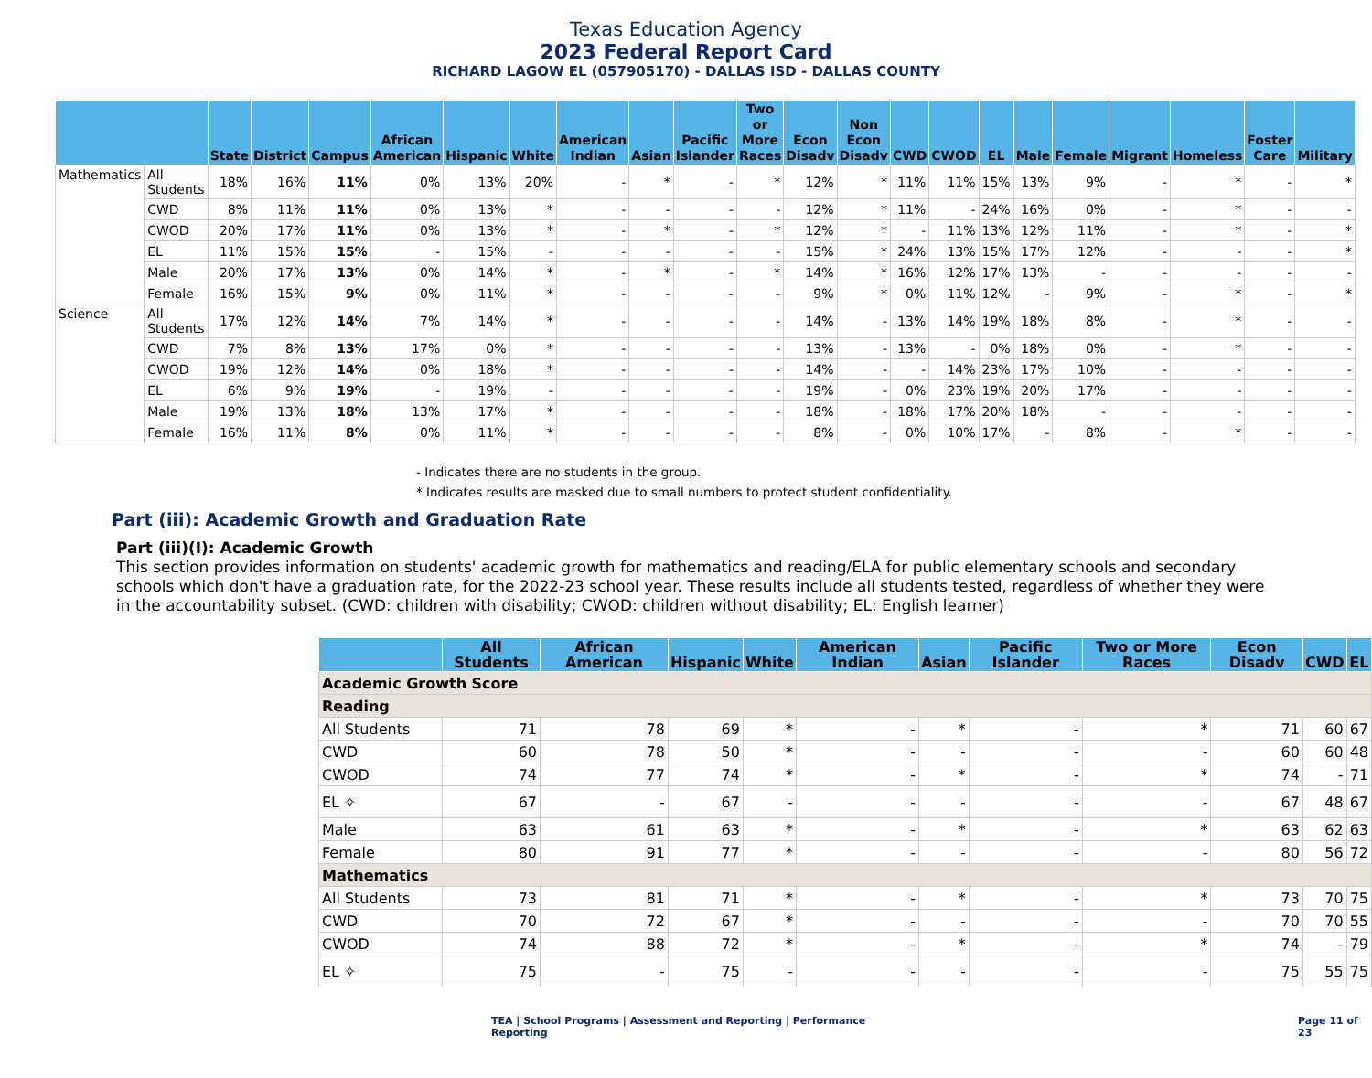Texas Education Agency
2023 Federal Report Card
RICHARD LAGOW EL (057905170) - DALLAS ISD - DALLAS COUNTY
| | | State | District | Campus | African American | Hispanic | White | American Indian | Asian | Pacific Islander | Two or More Races | Econ Disadv | Non Econ Disadv | CWD | CWOD | EL | Male | Female | Migrant | Homeless | Foster Care | Military |
| --- | --- | --- | --- | --- | --- | --- | --- | --- | --- | --- | --- | --- | --- | --- | --- | --- | --- | --- | --- | --- | --- | --- |
| Mathematics | All Students | 18% | 16% | 11% | 0% | 13% | 20% | - | * | - | * | 12% | * | 11% | 11% | 15% | 13% | 9% | - | * | - | * |
| | CWD | 8% | 11% | 11% | 0% | 13% | * | - | - | - | - | 12% | * | 11% | - | 24% | 16% | 0% | - | * | - | - |
| | CWOD | 20% | 17% | 11% | 0% | 13% | * | - | * | - | * | 12% | * | - | 11% | 13% | 12% | 11% | - | * | - | * |
| | EL | 11% | 15% | 15% | - | 15% | - | - | - | - | - | 15% | * | 24% | 13% | 15% | 17% | 12% | - | - | - | * |
| | Male | 20% | 17% | 13% | 0% | 14% | * | - | * | - | * | 14% | * | 16% | 12% | 17% | 13% | - | - | - | - | - |
| | Female | 16% | 15% | 9% | 0% | 11% | * | - | - | - | - | 9% | * | 0% | 11% | 12% | - | 9% | - | * | - | * |
| Science | All Students | 17% | 12% | 14% | 7% | 14% | * | - | - | - | - | 14% | - | 13% | 14% | 19% | 18% | 8% | - | * | - | - |
| | CWD | 7% | 8% | 13% | 17% | 0% | * | - | - | - | - | 13% | - | 13% | - | 0% | 18% | 0% | - | * | - | - |
| | CWOD | 19% | 12% | 14% | 0% | 18% | * | - | - | - | - | 14% | - | - | 14% | 23% | 17% | 10% | - | - | - | - |
| | EL | 6% | 9% | 19% | - | 19% | - | - | - | - | - | 19% | - | 0% | 23% | 19% | 20% | 17% | - | - | - | - |
| | Male | 19% | 13% | 18% | 13% | 17% | * | - | - | - | - | 18% | - | 18% | 17% | 20% | 18% | - | - | - | - | - |
| | Female | 16% | 11% | 8% | 0% | 11% | * | - | - | - | - | 8% | - | 0% | 10% | 17% | - | 8% | - | * | - | - |
- Indicates there are no students in the group.
* Indicates results are masked due to small numbers to protect student confidentiality.
Part (iii): Academic Growth and Graduation Rate
Part (iii)(I): Academic Growth
This section provides information on students' academic growth for mathematics and reading/ELA for public elementary schools and secondary schools which don't have a graduation rate, for the 2022-23 school year. These results include all students tested, regardless of whether they were in the accountability subset. (CWD: children with disability; CWOD: children without disability; EL: English learner)
| | All Students | African American | Hispanic | White | American Indian | Asian | Pacific Islander | Two or More Races | Econ Disadv | CWD | EL |
| --- | --- | --- | --- | --- | --- | --- | --- | --- | --- | --- | --- |
| Academic Growth Score | | | | | | | | | | | |
| Reading | | | | | | | | | | | |
| All Students | 71 | 78 | 69 | * | - | * | - | * | 71 | 60 | 67 |
| CWD | 60 | 78 | 50 | * | - | - | - | - | 60 | 60 | 48 |
| CWOD | 74 | 77 | 74 | * | - | * | - | * | 74 | - | 71 |
| EL ✧ | 67 | - | 67 | - | - | - | - | - | 67 | 48 | 67 |
| Male | 63 | 61 | 63 | * | - | * | - | * | 63 | 62 | 63 |
| Female | 80 | 91 | 77 | * | - | - | - | - | 80 | 56 | 72 |
| Mathematics | | | | | | | | | | | |
| All Students | 73 | 81 | 71 | * | - | * | - | * | 73 | 70 | 75 |
| CWD | 70 | 72 | 67 | * | - | - | - | - | 70 | 70 | 55 |
| CWOD | 74 | 88 | 72 | * | - | * | - | * | 74 | - | 79 |
| EL ✧ | 75 | - | 75 | - | - | - | - | - | 75 | 55 | 75 |
TEA | School Programs | Assessment and Reporting | Performance Reporting
Page 11 of 23